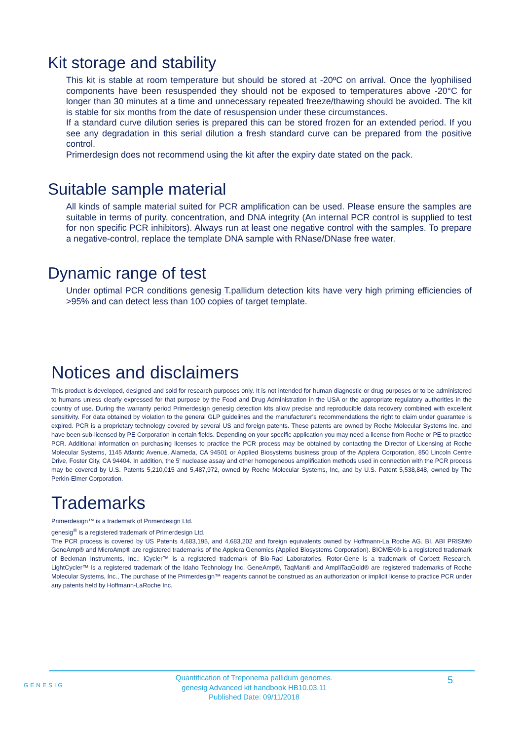Kit storage and stability
This kit is stable at room temperature but should be stored at -20ºC on arrival. Once the lyophilised components have been resuspended they should not be exposed to temperatures above -20°C for longer than 30 minutes at a time and unnecessary repeated freeze/thawing should be avoided. The kit is stable for six months from the date of resuspension under these circumstances.
If a standard curve dilution series is prepared this can be stored frozen for an extended period. If you see any degradation in this serial dilution a fresh standard curve can be prepared from the positive control.
Primerdesign does not recommend using the kit after the expiry date stated on the pack.
Suitable sample material
All kinds of sample material suited for PCR amplification can be used. Please ensure the samples are suitable in terms of purity, concentration, and DNA integrity (An internal PCR control is supplied to test for non specific PCR inhibitors). Always run at least one negative control with the samples. To prepare a negative-control, replace the template DNA sample with RNase/DNase free water.
Dynamic range of test
Under optimal PCR conditions genesig T.pallidum detection kits have very high priming efficiencies of >95% and can detect less than 100 copies of target template.
Notices and disclaimers
This product is developed, designed and sold for research purposes only. It is not intended for human diagnostic or drug purposes or to be administered to humans unless clearly expressed for that purpose by the Food and Drug Administration in the USA or the appropriate regulatory authorities in the country of use. During the warranty period Primerdesign genesig detection kits allow precise and reproducible data recovery combined with excellent sensitivity. For data obtained by violation to the general GLP guidelines and the manufacturer's recommendations the right to claim under guarantee is expired. PCR is a proprietary technology covered by several US and foreign patents. These patents are owned by Roche Molecular Systems Inc. and have been sub-licensed by PE Corporation in certain fields. Depending on your specific application you may need a license from Roche or PE to practice PCR. Additional information on purchasing licenses to practice the PCR process may be obtained by contacting the Director of Licensing at Roche Molecular Systems, 1145 Atlantic Avenue, Alameda, CA 94501 or Applied Biosystems business group of the Applera Corporation, 850 Lincoln Centre Drive, Foster City, CA 94404. In addition, the 5' nuclease assay and other homogeneous amplification methods used in connection with the PCR process may be covered by U.S. Patents 5,210,015 and 5,487,972, owned by Roche Molecular Systems, Inc, and by U.S. Patent 5,538,848, owned by The Perkin-Elmer Corporation.
Trademarks
Primerdesign™ is a trademark of Primerdesign Ltd.
genesig<sup>®</sup> is a registered trademark of Primerdesign Ltd.
The PCR process is covered by US Patents 4,683,195, and 4,683,202 and foreign equivalents owned by Hoffmann-La Roche AG. BI, ABI PRISM® GeneAmp® and MicroAmp® are registered trademarks of the Applera Genomics (Applied Biosystems Corporation). BIOMEK® is a registered trademark of Beckman Instruments, Inc.; iCycler™ is a registered trademark of Bio-Rad Laboratories, Rotor-Gene is a trademark of Corbett Research. LightCycler™ is a registered trademark of the Idaho Technology Inc. GeneAmp®, TaqMan® and AmpliTaqGold® are registered trademarks of Roche Molecular Systems, Inc., The purchase of the Primerdesign™ reagents cannot be construed as an authorization or implicit license to practice PCR under any patents held by Hoffmann-LaRoche Inc.
GENESIG
Quantification of Treponema pallidum genomes.
genesig Advanced kit handbook HB10.03.11
Published Date: 09/11/2018
5